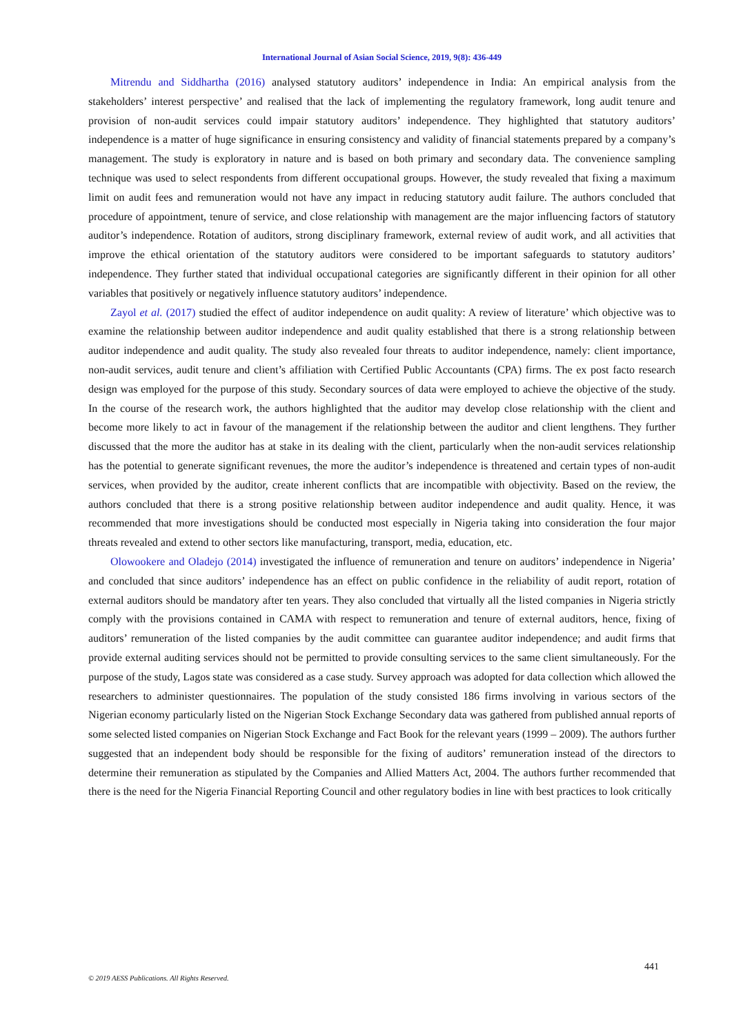International Journal of Asian Social Science, 2019, 9(8): 436-449
Mitrendu and Siddhartha (2016) analysed statutory auditors’ independence in India: An empirical analysis from the stakeholders’ interest perspective’ and realised that the lack of implementing the regulatory framework, long audit tenure and provision of non-audit services could impair statutory auditors’ independence. They highlighted that statutory auditors’ independence is a matter of huge significance in ensuring consistency and validity of financial statements prepared by a company’s management. The study is exploratory in nature and is based on both primary and secondary data. The convenience sampling technique was used to select respondents from different occupational groups. However, the study revealed that fixing a maximum limit on audit fees and remuneration would not have any impact in reducing statutory audit failure. The authors concluded that procedure of appointment, tenure of service, and close relationship with management are the major influencing factors of statutory auditor’s independence. Rotation of auditors, strong disciplinary framework, external review of audit work, and all activities that improve the ethical orientation of the statutory auditors were considered to be important safeguards to statutory auditors’ independence. They further stated that individual occupational categories are significantly different in their opinion for all other variables that positively or negatively influence statutory auditors’ independence.
Zayol et al. (2017) studied the effect of auditor independence on audit quality: A review of literature’ which objective was to examine the relationship between auditor independence and audit quality established that there is a strong relationship between auditor independence and audit quality. The study also revealed four threats to auditor independence, namely: client importance, non-audit services, audit tenure and client’s affiliation with Certified Public Accountants (CPA) firms. The ex post facto research design was employed for the purpose of this study. Secondary sources of data were employed to achieve the objective of the study. In the course of the research work, the authors highlighted that the auditor may develop close relationship with the client and become more likely to act in favour of the management if the relationship between the auditor and client lengthens. They further discussed that the more the auditor has at stake in its dealing with the client, particularly when the non-audit services relationship has the potential to generate significant revenues, the more the auditor’s independence is threatened and certain types of non-audit services, when provided by the auditor, create inherent conflicts that are incompatible with objectivity. Based on the review, the authors concluded that there is a strong positive relationship between auditor independence and audit quality. Hence, it was recommended that more investigations should be conducted most especially in Nigeria taking into consideration the four major threats revealed and extend to other sectors like manufacturing, transport, media, education, etc.
Olowookere and Oladejo (2014) investigated the influence of remuneration and tenure on auditors’ independence in Nigeria’ and concluded that since auditors’ independence has an effect on public confidence in the reliability of audit report, rotation of external auditors should be mandatory after ten years. They also concluded that virtually all the listed companies in Nigeria strictly comply with the provisions contained in CAMA with respect to remuneration and tenure of external auditors, hence, fixing of auditors’ remuneration of the listed companies by the audit committee can guarantee auditor independence; and audit firms that provide external auditing services should not be permitted to provide consulting services to the same client simultaneously. For the purpose of the study, Lagos state was considered as a case study. Survey approach was adopted for data collection which allowed the researchers to administer questionnaires. The population of the study consisted 186 firms involving in various sectors of the Nigerian economy particularly listed on the Nigerian Stock Exchange Secondary data was gathered from published annual reports of some selected listed companies on Nigerian Stock Exchange and Fact Book for the relevant years (1999 – 2009). The authors further suggested that an independent body should be responsible for the fixing of auditors’ remuneration instead of the directors to determine their remuneration as stipulated by the Companies and Allied Matters Act, 2004. The authors further recommended that there is the need for the Nigeria Financial Reporting Council and other regulatory bodies in line with best practices to look critically
441
© 2019 AESS Publications. All Rights Reserved.